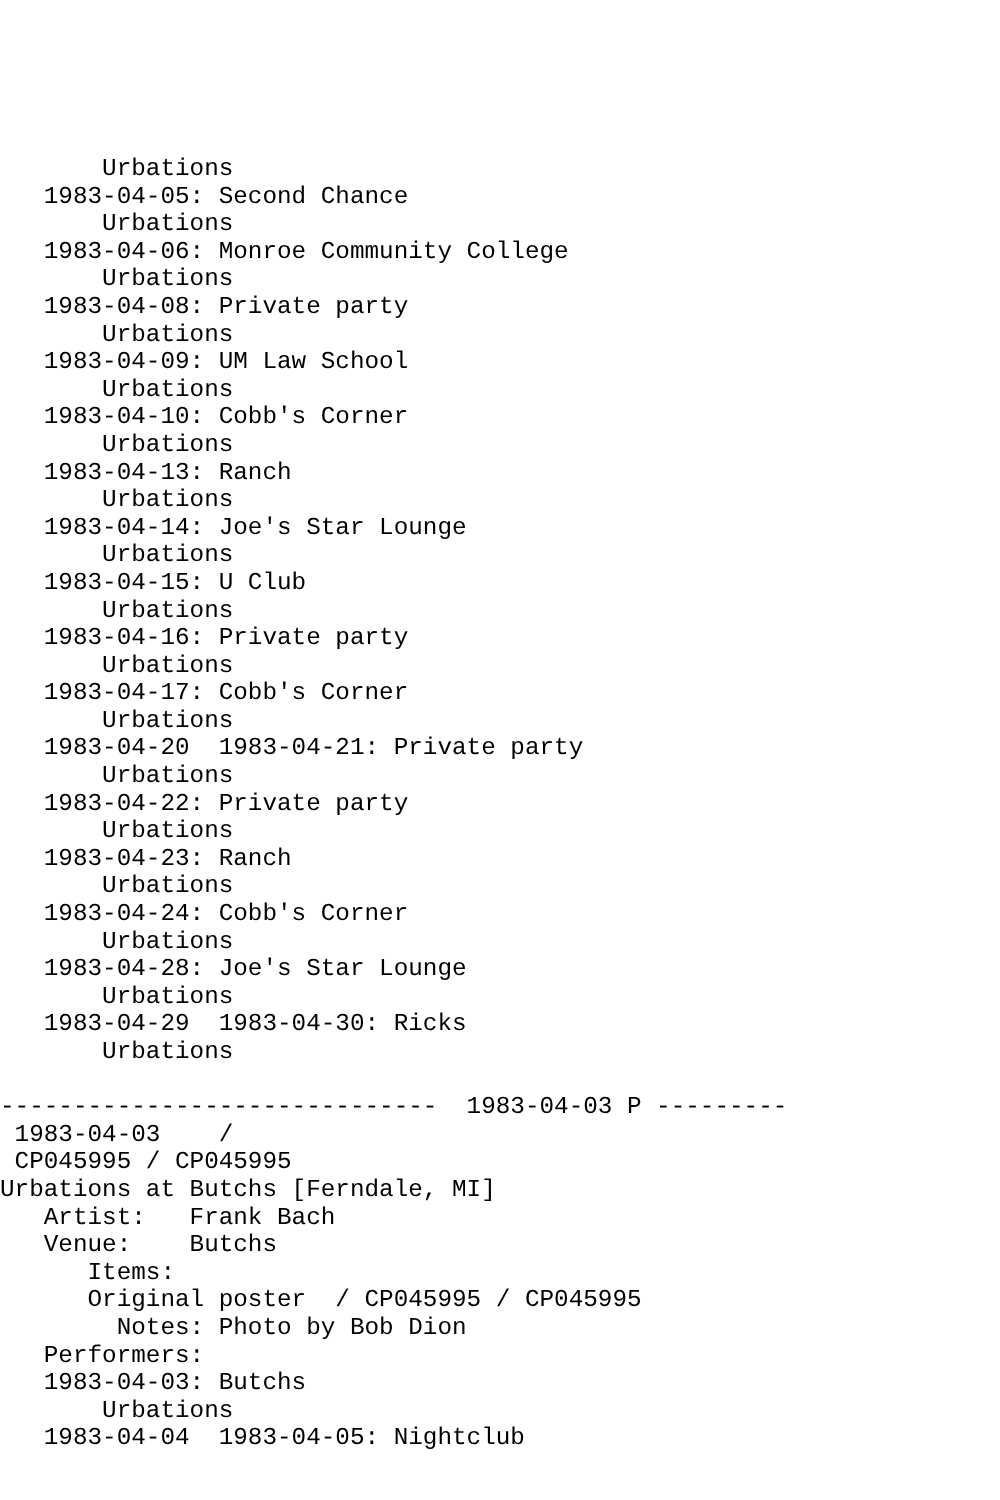Urbations
   1983-04-05: Second Chance
       Urbations
   1983-04-06: Monroe Community College
       Urbations
   1983-04-08: Private party
       Urbations
   1983-04-09: UM Law School
       Urbations
   1983-04-10: Cobb's Corner
       Urbations
   1983-04-13: Ranch
       Urbations
   1983-04-14: Joe's Star Lounge
       Urbations
   1983-04-15: U Club
       Urbations
   1983-04-16: Private party
       Urbations
   1983-04-17: Cobb's Corner
       Urbations
   1983-04-20  1983-04-21: Private party
       Urbations
   1983-04-22: Private party
       Urbations
   1983-04-23: Ranch
       Urbations
   1983-04-24: Cobb's Corner
       Urbations
   1983-04-28: Joe's Star Lounge
       Urbations
   1983-04-29  1983-04-30: Ricks
       Urbations

------------------------------  1983-04-03 P ---------
 1983-04-03    /
 CP045995 / CP045995
Urbations at Butchs [Ferndale, MI]
   Artist:   Frank Bach
   Venue:    Butchs
      Items:
      Original poster  / CP045995 / CP045995
        Notes: Photo by Bob Dion
   Performers:
   1983-04-03: Butchs
       Urbations
   1983-04-04  1983-04-05: Nightclub